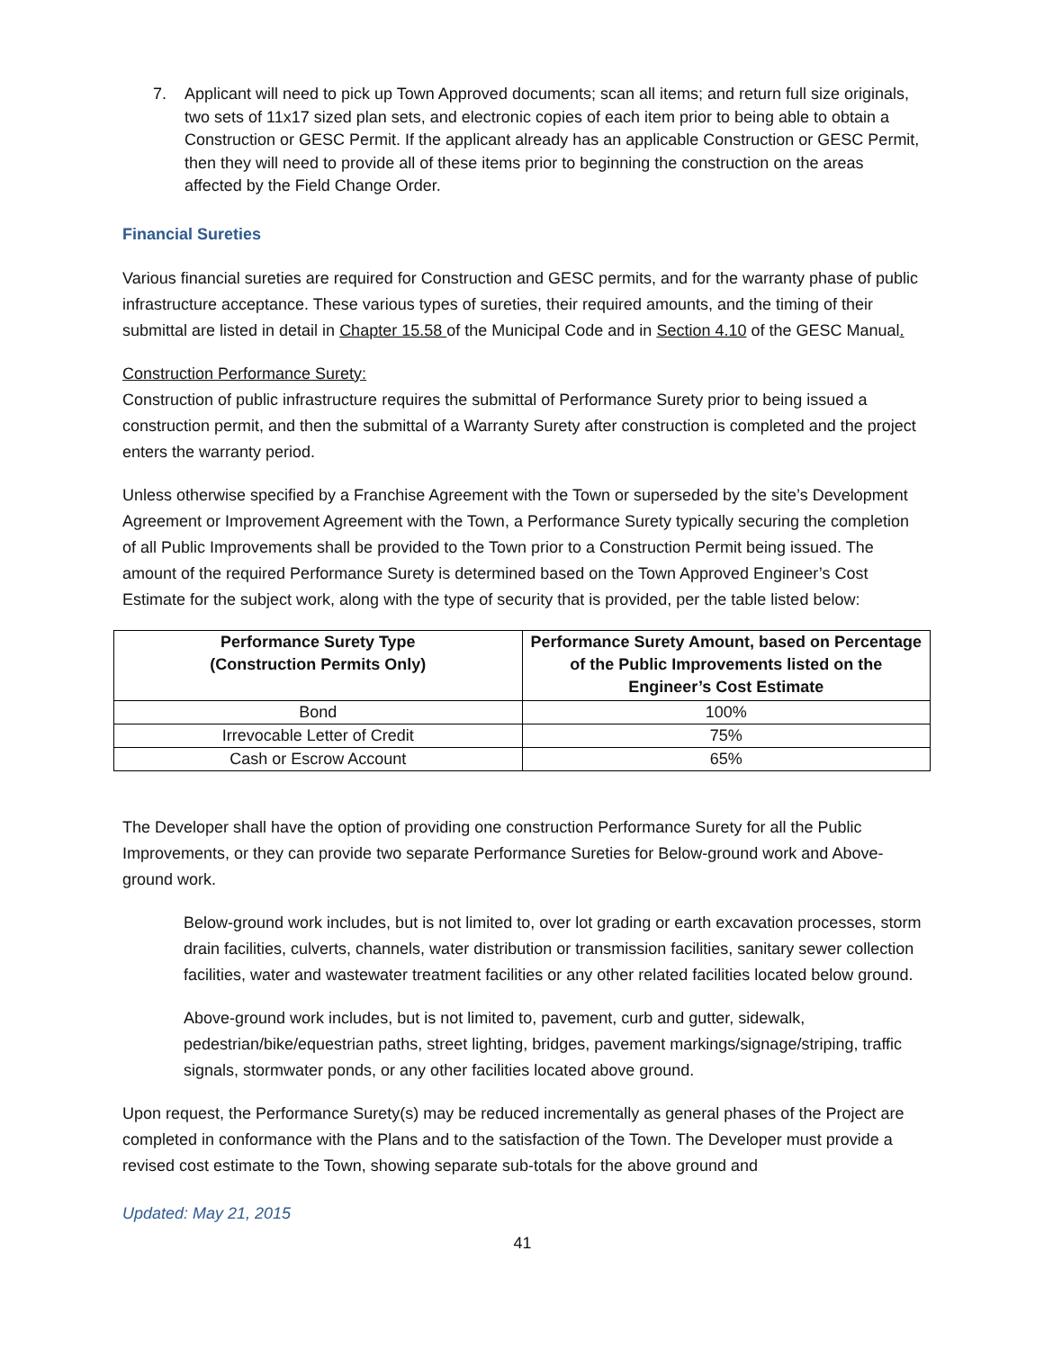7. Applicant will need to pick up Town Approved documents; scan all items; and return full size originals, two sets of 11x17 sized plan sets, and electronic copies of each item prior to being able to obtain a Construction or GESC Permit. If the applicant already has an applicable Construction or GESC Permit, then they will need to provide all of these items prior to beginning the construction on the areas affected by the Field Change Order.
Financial Sureties
Various financial sureties are required for Construction and GESC permits, and for the warranty phase of public infrastructure acceptance. These various types of sureties, their required amounts, and the timing of their submittal are listed in detail in Chapter 15.58 of the Municipal Code and in Section 4.10 of the GESC Manual.
Construction Performance Surety:
Construction of public infrastructure requires the submittal of Performance Surety prior to being issued a construction permit, and then the submittal of a Warranty Surety after construction is completed and the project enters the warranty period.
Unless otherwise specified by a Franchise Agreement with the Town or superseded by the site’s Development Agreement or Improvement Agreement with the Town, a Performance Surety typically securing the completion of all Public Improvements shall be provided to the Town prior to a Construction Permit being issued. The amount of the required Performance Surety is determined based on the Town Approved Engineer’s Cost Estimate for the subject work, along with the type of security that is provided, per the table listed below:
| Performance Surety Type (Construction Permits Only) | Performance Surety Amount, based on Percentage of the Public Improvements listed on the Engineer’s Cost Estimate |
| --- | --- |
| Bond | 100% |
| Irrevocable Letter of Credit | 75% |
| Cash or Escrow Account | 65% |
The Developer shall have the option of providing one construction Performance Surety for all the Public Improvements, or they can provide two separate Performance Sureties for Below-ground work and Above-ground work.
Below-ground work includes, but is not limited to, over lot grading or earth excavation processes, storm drain facilities, culverts, channels, water distribution or transmission facilities, sanitary sewer collection facilities, water and wastewater treatment facilities or any other related facilities located below ground.
Above-ground work includes, but is not limited to, pavement, curb and gutter, sidewalk, pedestrian/bike/equestrian paths, street lighting, bridges, pavement markings/signage/striping, traffic signals, stormwater ponds, or any other facilities located above ground.
Upon request, the Performance Surety(s) may be reduced incrementally as general phases of the Project are completed in conformance with the Plans and to the satisfaction of the Town. The Developer must provide a revised cost estimate to the Town, showing separate sub-totals for the above ground and
Updated: May 21, 2015
41